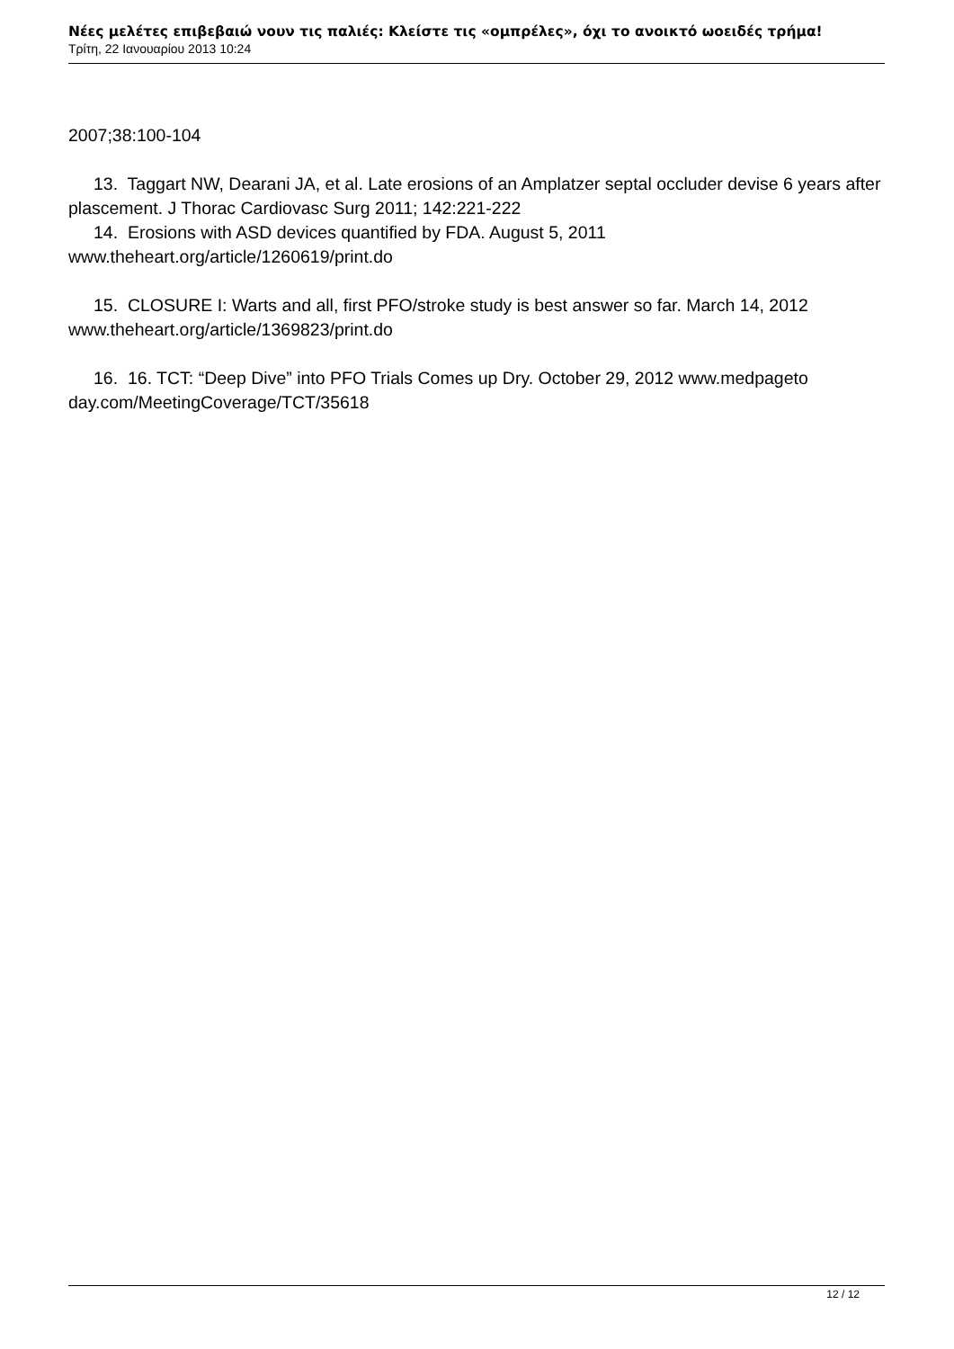Νέες μελέτες επιβεβαιώ νουν τις παλιές: Κλείστε τις «ομπρέλες», όχι το ανοικτό ωοειδές τρήμα!
Τρίτη, 22 Ιανουαρίου 2013 10:24
2007;38:100-104
13. Taggart NW, Dearani JA, et al. Late erosions of an Amplatzer septal occluder devise 6 years after plascement. J Thorac Cardiovasc Surg 2011; 142:221-222
14. Erosions with ASD devices quantified by FDA. August 5, 2011
www.theheart.org/article/1260619/print.do
15. CLOSURE I: Warts and all, first PFO/stroke study is best answer so far. March 14, 2012
www.theheart.org/article/1369823/print.do
16. 16. TCT: “Deep Dive” into PFO Trials Comes up Dry. October 29, 2012 www.medpageto
day.com/MeetingCoverage/TCT/35618
12 / 12